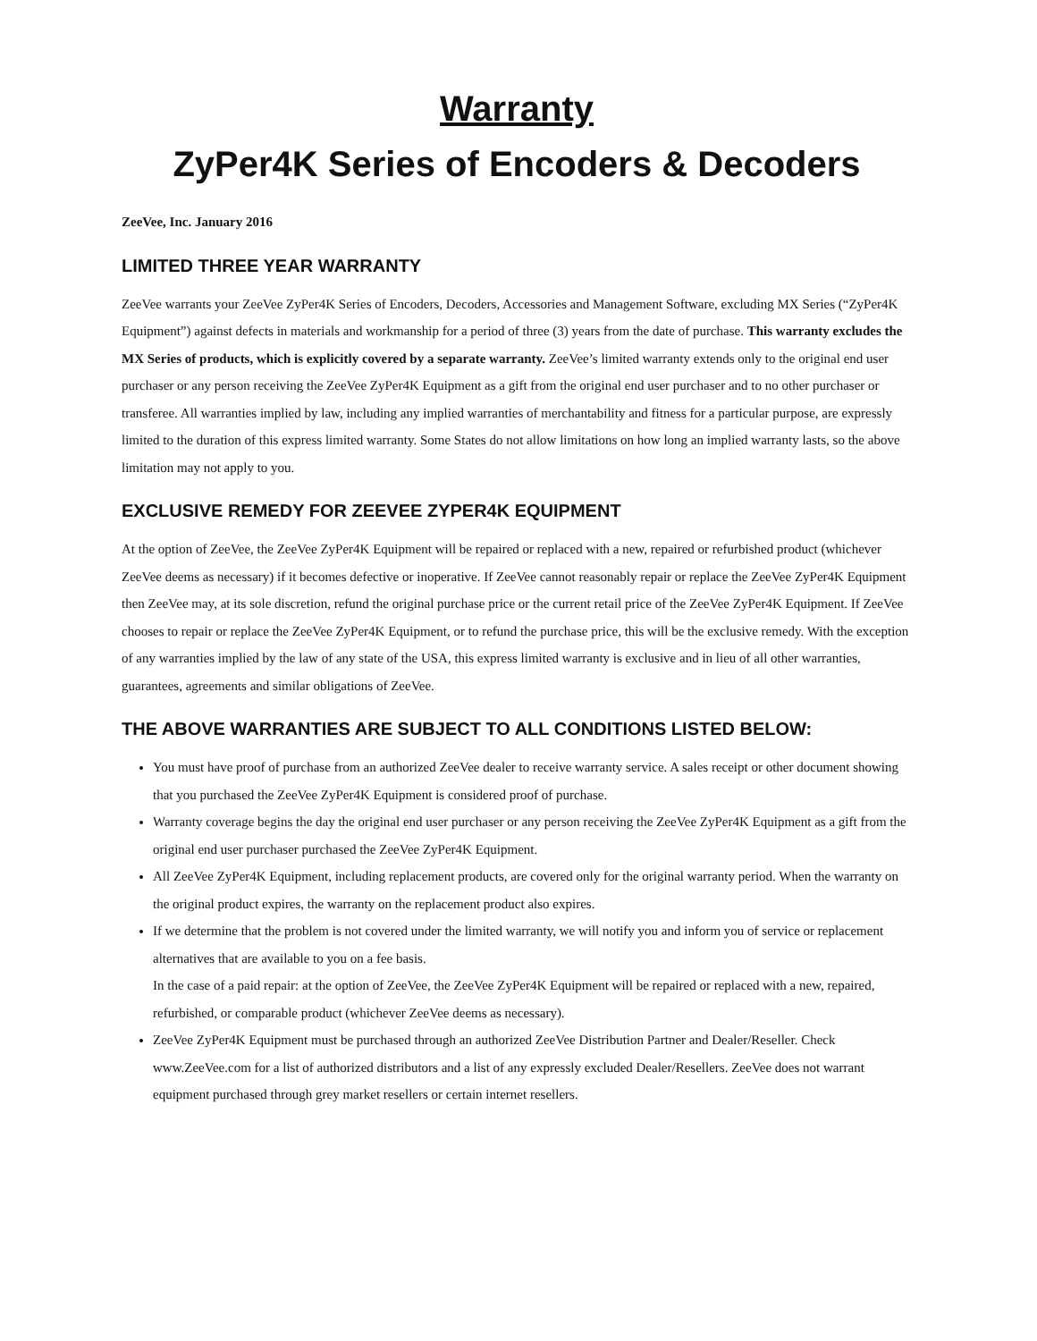Warranty
ZyPer4K Series of Encoders & Decoders
ZeeVee, Inc. January 2016
LIMITED THREE YEAR WARRANTY
ZeeVee warrants your ZeeVee ZyPer4K Series of Encoders, Decoders, Accessories and Management Software, excluding MX Series (“ZyPer4K Equipment”) against defects in materials and workmanship for a period of three (3) years from the date of purchase. This warranty excludes the MX Series of products, which is explicitly covered by a separate warranty. ZeeVee’s limited warranty extends only to the original end user purchaser or any person receiving the ZeeVee ZyPer4K Equipment as a gift from the original end user purchaser and to no other purchaser or transferee. All warranties implied by law, including any implied warranties of merchantability and fitness for a particular purpose, are expressly limited to the duration of this express limited warranty. Some States do not allow limitations on how long an implied warranty lasts, so the above limitation may not apply to you.
EXCLUSIVE REMEDY FOR ZEEVEE ZYPER4K EQUIPMENT
At the option of ZeeVee, the ZeeVee ZyPer4K Equipment will be repaired or replaced with a new, repaired or refurbished product (whichever ZeeVee deems as necessary) if it becomes defective or inoperative. If ZeeVee cannot reasonably repair or replace the ZeeVee ZyPer4K Equipment then ZeeVee may, at its sole discretion, refund the original purchase price or the current retail price of the ZeeVee ZyPer4K Equipment. If ZeeVee chooses to repair or replace the ZeeVee ZyPer4K Equipment, or to refund the purchase price, this will be the exclusive remedy. With the exception of any warranties implied by the law of any state of the USA, this express limited warranty is exclusive and in lieu of all other warranties, guarantees, agreements and similar obligations of ZeeVee.
THE ABOVE WARRANTIES ARE SUBJECT TO ALL CONDITIONS LISTED BELOW:
You must have proof of purchase from an authorized ZeeVee dealer to receive warranty service. A sales receipt or other document showing that you purchased the ZeeVee ZyPer4K Equipment is considered proof of purchase.
Warranty coverage begins the day the original end user purchaser or any person receiving the ZeeVee ZyPer4K Equipment as a gift from the original end user purchaser purchased the ZeeVee ZyPer4K Equipment.
All ZeeVee ZyPer4K Equipment, including replacement products, are covered only for the original warranty period. When the warranty on the original product expires, the warranty on the replacement product also expires.
If we determine that the problem is not covered under the limited warranty, we will notify you and inform you of service or replacement alternatives that are available to you on a fee basis.
In the case of a paid repair: at the option of ZeeVee, the ZeeVee ZyPer4K Equipment will be repaired or replaced with a new, repaired, refurbished, or comparable product (whichever ZeeVee deems as necessary).
ZeeVee ZyPer4K Equipment must be purchased through an authorized ZeeVee Distribution Partner and Dealer/Reseller. Check www.ZeeVee.com for a list of authorized distributors and a list of any expressly excluded Dealer/Resellers. ZeeVee does not warrant equipment purchased through grey market resellers or certain internet resellers.